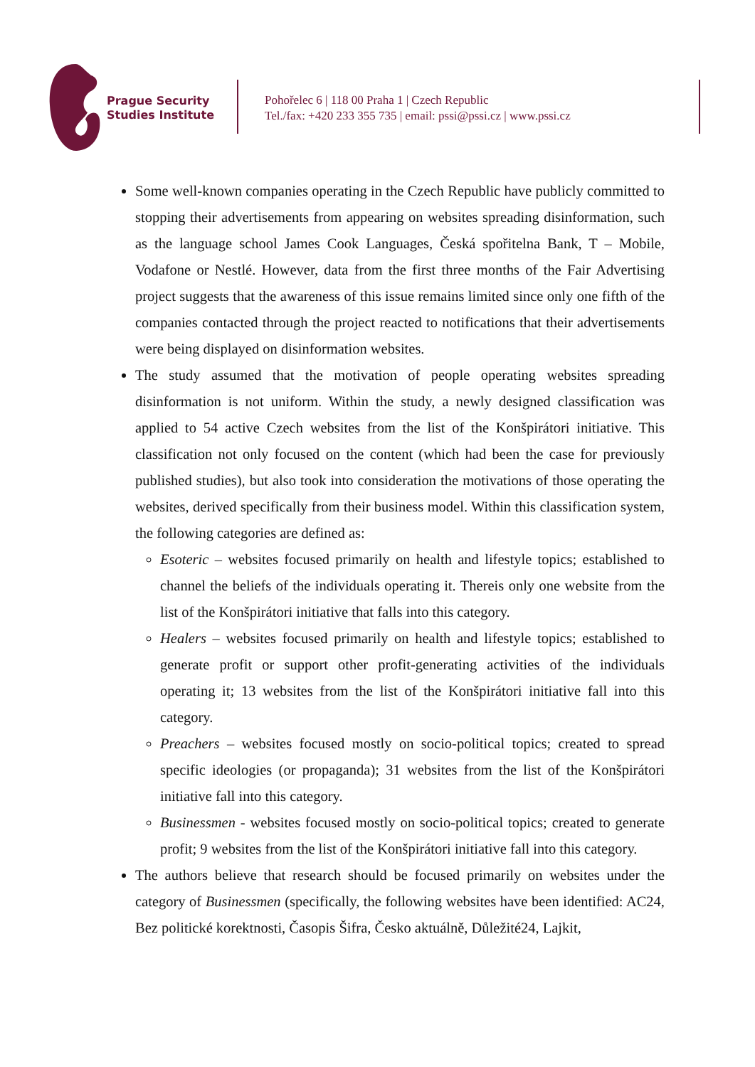Prague Security
Studies Institute
Pohořelec 6 | 118 00 Praha 1 | Czech Republic
Tel./fax: +420 233 355 735 | email: pssi@pssi.cz | www.pssi.cz
Some well-known companies operating in the Czech Republic have publicly committed to stopping their advertisements from appearing on websites spreading disinformation, such as the language school James Cook Languages, Česká spořitelna Bank, T – Mobile, Vodafone or Nestlé. However, data from the first three months of the Fair Advertising project suggests that the awareness of this issue remains limited since only one fifth of the companies contacted through the project reacted to notifications that their advertisements were being displayed on disinformation websites.
The study assumed that the motivation of people operating websites spreading disinformation is not uniform. Within the study, a newly designed classification was applied to 54 active Czech websites from the list of the Konšpirátori initiative. This classification not only focused on the content (which had been the case for previously published studies), but also took into consideration the motivations of those operating the websites, derived specifically from their business model. Within this classification system, the following categories are defined as:
Esoteric – websites focused primarily on health and lifestyle topics; established to channel the beliefs of the individuals operating it. Thereis only one website from the list of the Konšpirátori initiative that falls into this category.
Healers – websites focused primarily on health and lifestyle topics; established to generate profit or support other profit-generating activities of the individuals operating it; 13 websites from the list of the Konšpirátori initiative fall into this category.
Preachers – websites focused mostly on socio-political topics; created to spread specific ideologies (or propaganda); 31 websites from the list of the Konšpirátori initiative fall into this category.
Businessmen - websites focused mostly on socio-political topics; created to generate profit; 9 websites from the list of the Konšpirátori initiative fall into this category.
The authors believe that research should be focused primarily on websites under the category of Businessmen (specifically, the following websites have been identified: AC24, Bez politické korektnosti, Časopis Šifra, Česko aktuálně, Důležité24, Lajkit,